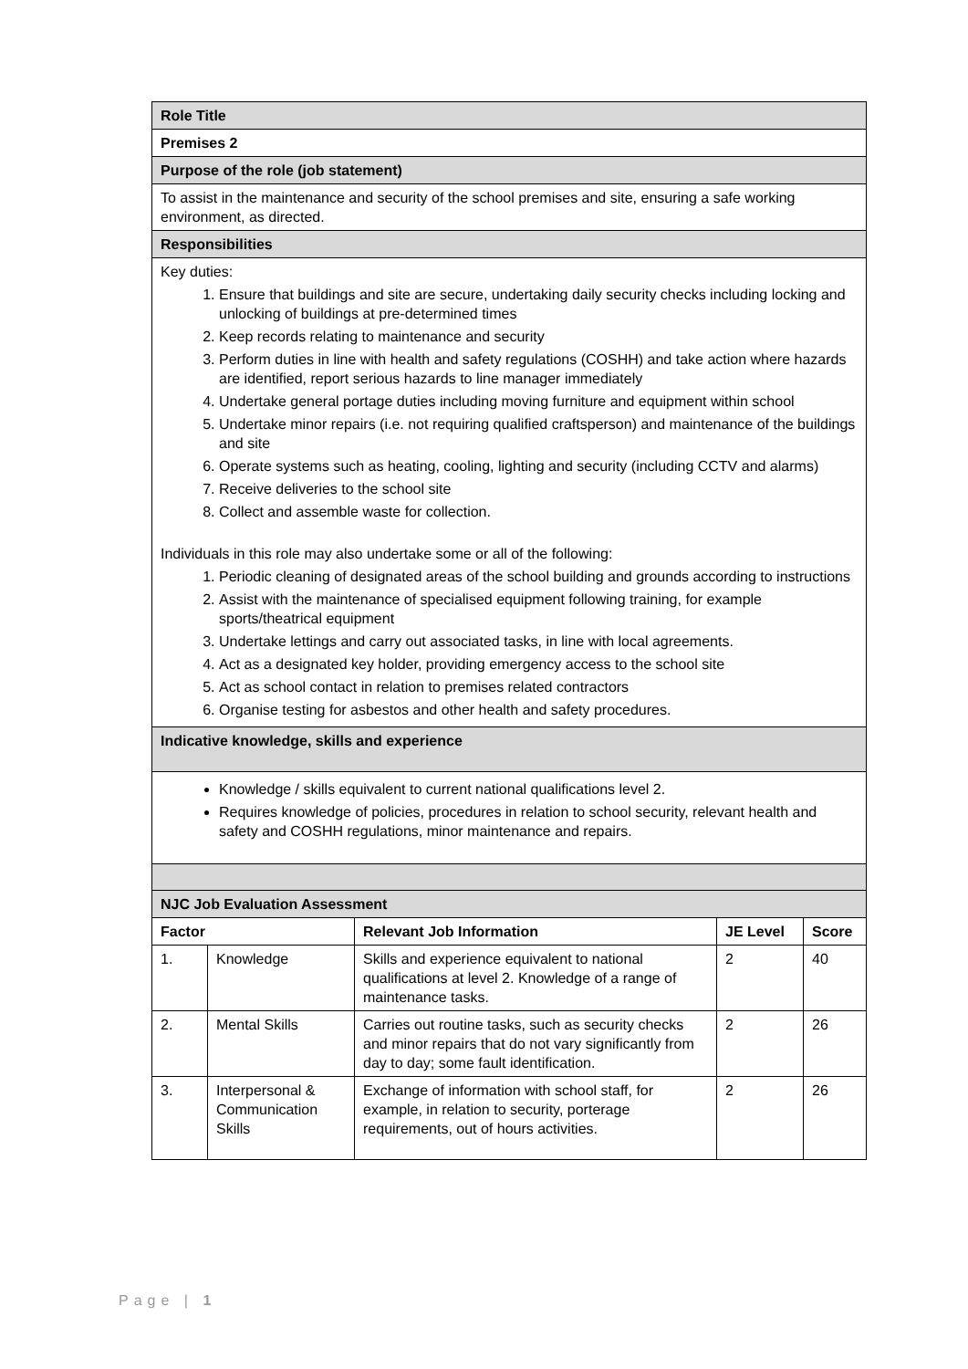| Role Title | | | | |
| Premises 2 | | | | |
| Purpose of the role (job statement) | | | | |
| To assist in the maintenance and security of the school premises and site, ensuring a safe working environment, as directed. | | | | |
| Responsibilities | | | | |
| Key duties: 1. Ensure that buildings and site are secure, undertaking daily security checks including locking and unlocking of buildings at pre-determined times 2. Keep records relating to maintenance and security 3. Perform duties in line with health and safety regulations (COSHH) and take action where hazards are identified, report serious hazards to line manager immediately 4. Undertake general portage duties including moving furniture and equipment within school 5. Undertake minor repairs (i.e. not requiring qualified craftsperson) and maintenance of the buildings and site 6. Operate systems such as heating, cooling, lighting and security (including CCTV and alarms) 7. Receive deliveries to the school site 8. Collect and assemble waste for collection. Individuals in this role may also undertake some or all of the following: 1. Periodic cleaning of designated areas of the school building and grounds according to instructions 2. Assist with the maintenance of specialised equipment following training, for example sports/theatrical equipment 3. Undertake lettings and carry out associated tasks, in line with local agreements. 4. Act as a designated key holder, providing emergency access to the school site 5. Act as school contact in relation to premises related contractors 6. Organise testing for asbestos and other health and safety procedures. | | | | |
| Indicative knowledge, skills and experience | | | | |
| Knowledge / skills equivalent to current national qualifications level 2. Requires knowledge of policies, procedures in relation to school security, relevant health and safety and COSHH regulations, minor maintenance and repairs. | | | | |
| NJC Job Evaluation Assessment | | | | |
| Factor | | Relevant Job Information | JE Level | Score |
| 1. | Knowledge | Skills and experience equivalent to national qualifications at level 2. Knowledge of a range of maintenance tasks. | 2 | 40 |
| 2. | Mental Skills | Carries out routine tasks, such as security checks and minor repairs that do not vary significantly from day to day; some fault identification. | 2 | 26 |
| 3. | Interpersonal & Communication Skills | Exchange of information with school staff, for example, in relation to security, porterage requirements, out of hours activities. | 2 | 26 |
Page | 1